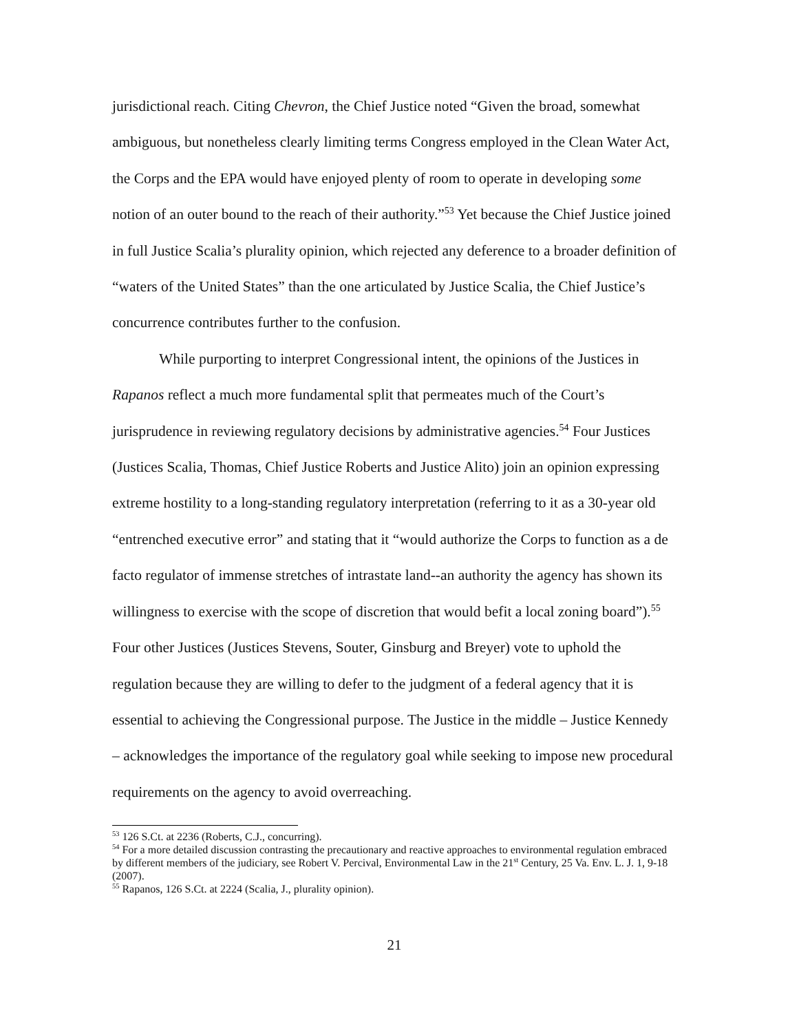jurisdictional reach. Citing Chevron, the Chief Justice noted “Given the broad, somewhat ambiguous, but nonetheless clearly limiting terms Congress employed in the Clean Water Act, the Corps and the EPA would have enjoyed plenty of room to operate in developing some notion of an outer bound to the reach of their authority.”<sup>53</sup> Yet because the Chief Justice joined in full Justice Scalia’s plurality opinion, which rejected any deference to a broader definition of “waters of the United States” than the one articulated by Justice Scalia, the Chief Justice’s concurrence contributes further to the confusion.
While purporting to interpret Congressional intent, the opinions of the Justices in Rapanos reflect a much more fundamental split that permeates much of the Court’s jurisprudence in reviewing regulatory decisions by administrative agencies.<sup>54</sup> Four Justices (Justices Scalia, Thomas, Chief Justice Roberts and Justice Alito) join an opinion expressing extreme hostility to a long-standing regulatory interpretation (referring to it as a 30-year old “entrenched executive error” and stating that it “would authorize the Corps to function as a de facto regulator of immense stretches of intrastate land--an authority the agency has shown its willingness to exercise with the scope of discretion that would befit a local zoning board”).<sup>55</sup> Four other Justices (Justices Stevens, Souter, Ginsburg and Breyer) vote to uphold the regulation because they are willing to defer to the judgment of a federal agency that it is essential to achieving the Congressional purpose. The Justice in the middle – Justice Kennedy – acknowledges the importance of the regulatory goal while seeking to impose new procedural requirements on the agency to avoid overreaching.
<sup>53</sup> 126 S.Ct. at 2236 (Roberts, C.J., concurring).
<sup>54</sup> For a more detailed discussion contrasting the precautionary and reactive approaches to environmental regulation embraced by different members of the judiciary, see Robert V. Percival, Environmental Law in the 21<sup>st</sup> Century, 25 Va. Env. L. J. 1, 9-18 (2007).
<sup>55</sup> Rapanos, 126 S.Ct. at 2224 (Scalia, J., plurality opinion).
21